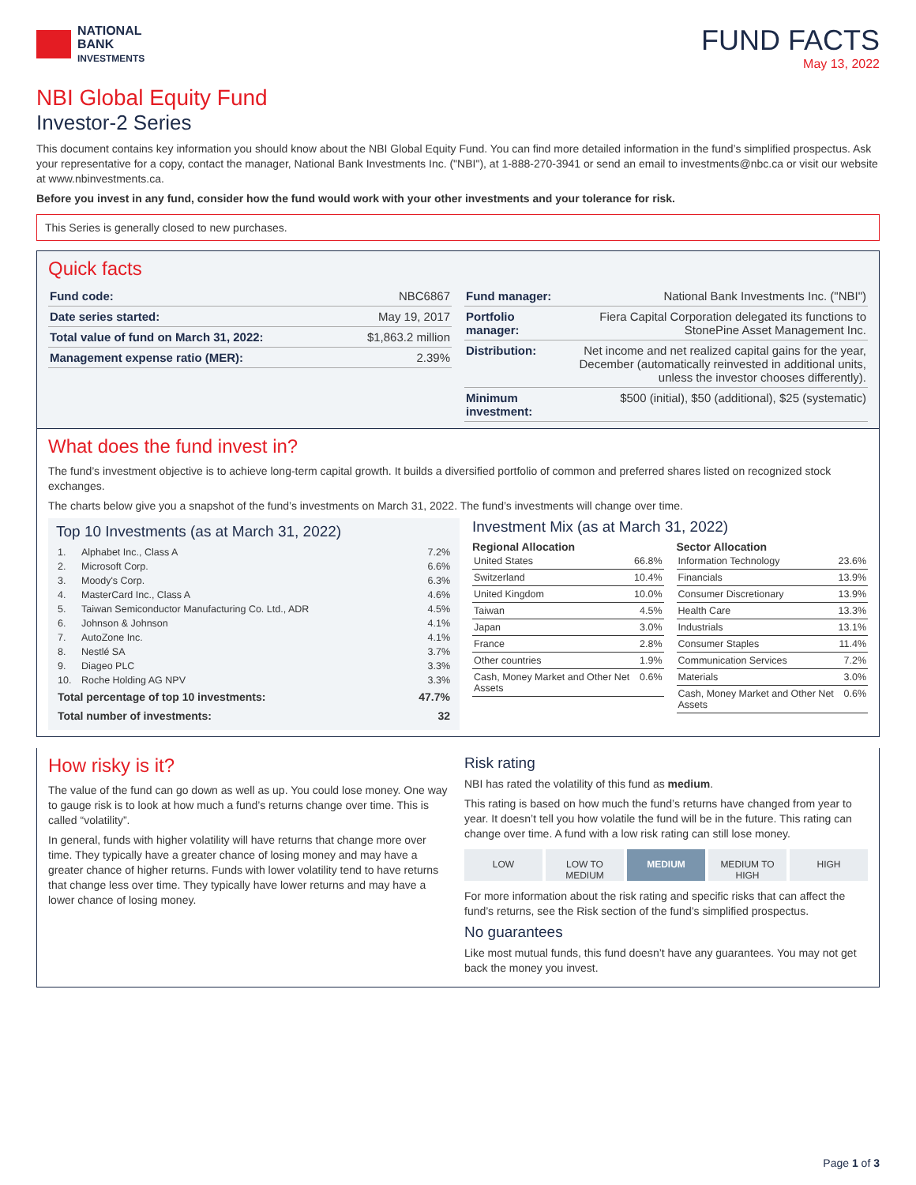NATIONAL
BANK
INVESTMENTS
FUND FACTS
May 13, 2022
NBI Global Equity Fund
Investor-2 Series
This document contains key information you should know about the NBI Global Equity Fund. You can find more detailed information in the fund’s simplified prospectus. Ask your representative for a copy, contact the manager, National Bank Investments Inc. ("NBI"), at 1-888-270-3941 or send an email to investments@nbc.ca or visit our website at www.nbinvestments.ca.
Before you invest in any fund, consider how the fund would work with your other investments and your tolerance for risk.
This Series is generally closed to new purchases.
Quick facts
| Fund code: | NBC6867 |
| Date series started: | May 19, 2017 |
| Total value of fund on March 31, 2022: | $1,863.2 million |
| Management expense ratio (MER): | 2.39% |
| Fund manager: | National Bank Investments Inc. ("NBI") |
| Portfolio manager: | Fiera Capital Corporation delegated its functions to StonePine Asset Management Inc. |
| Distribution: | Net income and net realized capital gains for the year, December (automatically reinvested in additional units, unless the investor chooses differently). |
| Minimum investment: | $500 (initial), $50 (additional), $25 (systematic) |
What does the fund invest in?
The fund’s investment objective is to achieve long-term capital growth. It builds a diversified portfolio of common and preferred shares listed on recognized stock exchanges.
The charts below give you a snapshot of the fund’s investments on March 31, 2022. The fund’s investments will change over time.
Top 10 Investments (as at March 31, 2022)
| 1. | Alphabet Inc., Class A | 7.2% |
| 2. | Microsoft Corp. | 6.6% |
| 3. | Moody's Corp. | 6.3% |
| 4. | MasterCard Inc., Class A | 4.6% |
| 5. | Taiwan Semiconductor Manufacturing Co. Ltd., ADR | 4.5% |
| 6. | Johnson & Johnson | 4.1% |
| 7. | AutoZone Inc. | 4.1% |
| 8. | Nestlé SA | 3.7% |
| 9. | Diageo PLC | 3.3% |
| 10. | Roche Holding AG NPV | 3.3% |
| Total percentage of top 10 investments: | | 47.7% |
| Total number of investments: | | 32 |
Investment Mix (as at March 31, 2022)
Regional Allocation
| United States | 66.8% |
| Switzerland | 10.4% |
| United Kingdom | 10.0% |
| Taiwan | 4.5% |
| Japan | 3.0% |
| France | 2.8% |
| Other countries | 1.9% |
| Cash, Money Market and Other Net Assets | 0.6% |
Sector Allocation
| Information Technology | 23.6% |
| Financials | 13.9% |
| Consumer Discretionary | 13.9% |
| Health Care | 13.3% |
| Industrials | 13.1% |
| Consumer Staples | 11.4% |
| Communication Services | 7.2% |
| Materials | 3.0% |
| Cash, Money Market and Other Net Assets | 0.6% |
How risky is it?
The value of the fund can go down as well as up. You could lose money. One way to gauge risk is to look at how much a fund’s returns change over time. This is called “volatility”.
In general, funds with higher volatility will have returns that change more over time. They typically have a greater chance of losing money and may have a greater chance of higher returns. Funds with lower volatility tend to have returns that change less over time. They typically have lower returns and may have a lower chance of losing money.
Risk rating
NBI has rated the volatility of this fund as medium.
This rating is based on how much the fund’s returns have changed from year to year. It doesn’t tell you how volatile the fund will be in the future. This rating can change over time. A fund with a low risk rating can still lose money.
LOW LOW TO
MEDIUM
MEDIUM MEDIUM TO
HIGH
HIGH
For more information about the risk rating and specific risks that can affect the fund’s returns, see the Risk section of the fund’s simplified prospectus.
No guarantees
Like most mutual funds, this fund doesn’t have any guarantees. You may not get back the money you invest.
Page 1 of 3